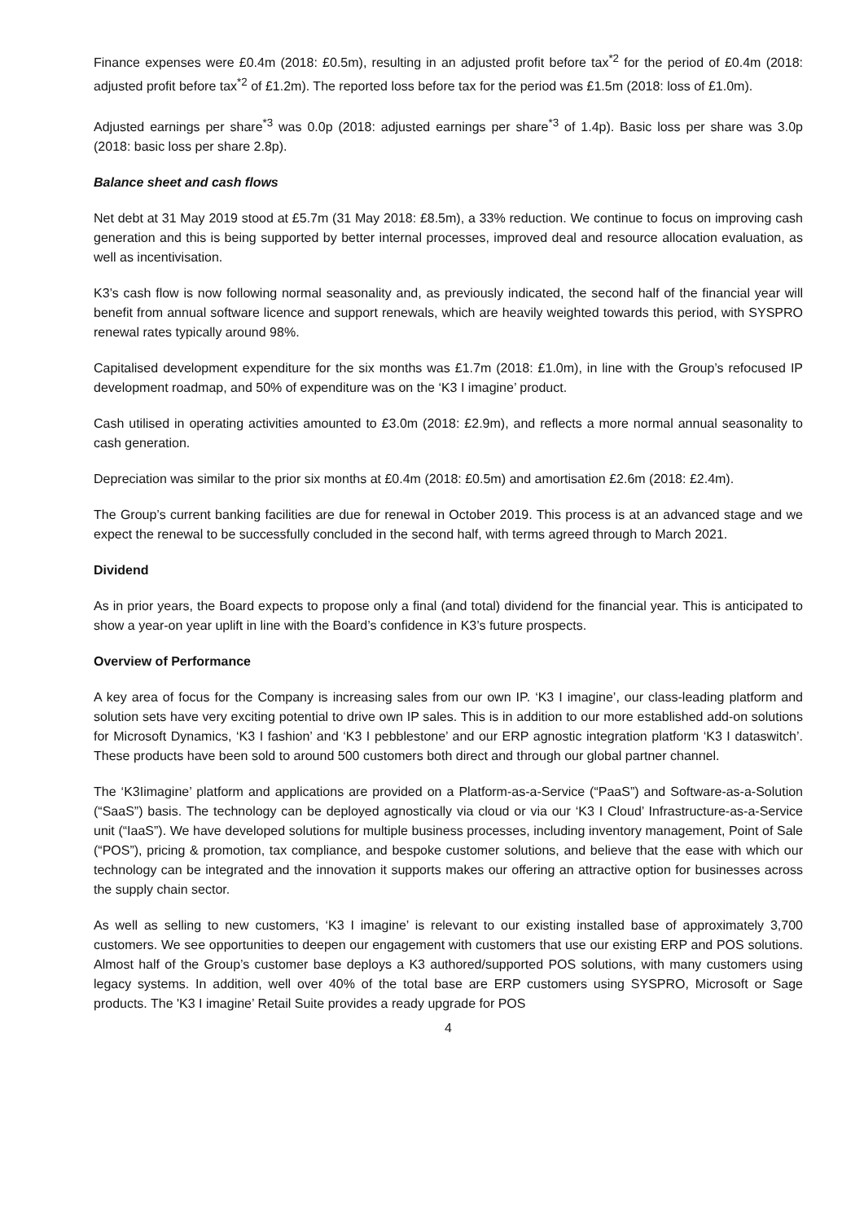Finance expenses were £0.4m (2018: £0.5m), resulting in an adjusted profit before tax<sup>*2</sup> for the period of £0.4m (2018: adjusted profit before tax<sup>*2</sup> of £1.2m). The reported loss before tax for the period was £1.5m (2018: loss of £1.0m).
Adjusted earnings per share<sup>*3</sup> was 0.0p (2018: adjusted earnings per share<sup>*3</sup> of 1.4p). Basic loss per share was 3.0p (2018: basic loss per share 2.8p).
Balance sheet and cash flows
Net debt at 31 May 2019 stood at £5.7m (31 May 2018: £8.5m), a 33% reduction. We continue to focus on improving cash generation and this is being supported by better internal processes, improved deal and resource allocation evaluation, as well as incentivisation.
K3’s cash flow is now following normal seasonality and, as previously indicated, the second half of the financial year will benefit from annual software licence and support renewals, which are heavily weighted towards this period, with SYSPRO renewal rates typically around 98%.
Capitalised development expenditure for the six months was £1.7m (2018: £1.0m), in line with the Group’s refocused IP development roadmap, and 50% of expenditure was on the ‘K3 I imagine’ product.
Cash utilised in operating activities amounted to £3.0m (2018: £2.9m), and reflects a more normal annual seasonality to cash generation.
Depreciation was similar to the prior six months at £0.4m (2018: £0.5m) and amortisation £2.6m (2018: £2.4m).
The Group’s current banking facilities are due for renewal in October 2019. This process is at an advanced stage and we expect the renewal to be successfully concluded in the second half, with terms agreed through to March 2021.
Dividend
As in prior years, the Board expects to propose only a final (and total) dividend for the financial year. This is anticipated to show a year-on year uplift in line with the Board’s confidence in K3’s future prospects.
Overview of Performance
A key area of focus for the Company is increasing sales from our own IP. ‘K3 I imagine’, our class-leading platform and solution sets have very exciting potential to drive own IP sales. This is in addition to our more established add-on solutions for Microsoft Dynamics, ‘K3 I fashion’ and ‘K3 I pebblestone’ and our ERP agnostic integration platform ‘K3 I dataswitch’. These products have been sold to around 500 customers both direct and through our global partner channel.
The ‘K3Iimagine’ platform and applications are provided on a Platform-as-a-Service (“PaaS”) and Software-as-a-Solution (“SaaS”) basis. The technology can be deployed agnostically via cloud or via our ‘K3 I Cloud’ Infrastructure-as-a-Service unit (“IaaS”). We have developed solutions for multiple business processes, including inventory management, Point of Sale (“POS”), pricing & promotion, tax compliance, and bespoke customer solutions, and believe that the ease with which our technology can be integrated and the innovation it supports makes our offering an attractive option for businesses across the supply chain sector.
As well as selling to new customers, ‘K3 I imagine’ is relevant to our existing installed base of approximately 3,700 customers. We see opportunities to deepen our engagement with customers that use our existing ERP and POS solutions. Almost half of the Group’s customer base deploys a K3 authored/supported POS solutions, with many customers using legacy systems. In addition, well over 40% of the total base are ERP customers using SYSPRO, Microsoft or Sage products. The 'K3 I imagine’ Retail Suite provides a ready upgrade for POS
4